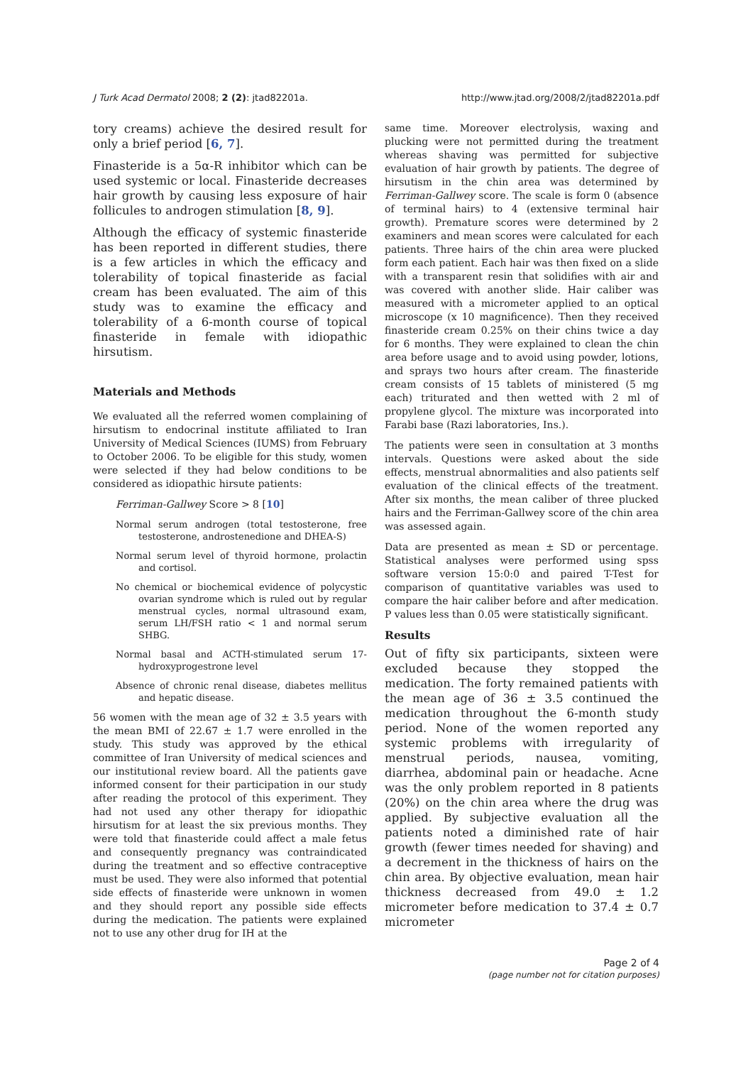J Turk Acad Dermatol 2008; 2 (2): jtad82201a. http://www.jtad.org/2008/2/jtad82201a.pdf
tory creams) achieve the desired result for only a brief period [6, 7].
Finasteride is a 5α-R inhibitor which can be used systemic or local. Finasteride decreases hair growth by causing less exposure of hair follicules to androgen stimulation [8, 9].
Although the efficacy of systemic finasteride has been reported in different studies, there is a few articles in which the efficacy and tolerability of topical finasteride as facial cream has been evaluated. The aim of this study was to examine the efficacy and tolerability of a 6-month course of topical finasteride in female with idiopathic hirsutism.
Materials and Methods
We evaluated all the referred women complaining of hirsutism to endocrinal institute affiliated to Iran University of Medical Sciences (IUMS) from February to October 2006. To be eligible for this study, women were selected if they had below conditions to be considered as idiopathic hirsute patients:
Ferriman-Gallwey Score > 8 [10]
Normal serum androgen (total testosterone, free testosterone, androstenedione and DHEA-S)
Normal serum level of thyroid hormone, prolactin and cortisol.
No chemical or biochemical evidence of polycystic ovarian syndrome which is ruled out by regular menstrual cycles, normal ultrasound exam, serum LH/FSH ratio < 1 and normal serum SHBG.
Normal basal and ACTH-stimulated serum 17-hydroxyprogestrone level
Absence of chronic renal disease, diabetes mellitus and hepatic disease.
56 women with the mean age of 32 ± 3.5 years with the mean BMI of 22.67 ± 1.7 were enrolled in the study. This study was approved by the ethical committee of Iran University of medical sciences and our institutional review board. All the patients gave informed consent for their participation in our study after reading the protocol of this experiment. They had not used any other therapy for idiopathic hirsutism for at least the six previous months. They were told that finasteride could affect a male fetus and consequently pregnancy was contraindicated during the treatment and so effective contraceptive must be used. They were also informed that potential side effects of finasteride were unknown in women and they should report any possible side effects during the medication. The patients were explained not to use any other drug for IH at the
same time. Moreover electrolysis, waxing and plucking were not permitted during the treatment whereas shaving was permitted for subjective evaluation of hair growth by patients. The degree of hirsutism in the chin area was determined by Ferriman-Gallwey score. The scale is form 0 (absence of terminal hairs) to 4 (extensive terminal hair growth). Premature scores were determined by 2 examiners and mean scores were calculated for each patients. Three hairs of the chin area were plucked form each patient. Each hair was then fixed on a slide with a transparent resin that solidifies with air and was covered with another slide. Hair caliber was measured with a micrometer applied to an optical microscope (x 10 magnificence). Then they received finasteride cream 0.25% on their chins twice a day for 6 months. They were explained to clean the chin area before usage and to avoid using powder, lotions, and sprays two hours after cream. The finasteride cream consists of 15 tablets of ministered (5 mg each) triturated and then wetted with 2 ml of propylene glycol. The mixture was incorporated into Farabi base (Razi laboratories, Ins.).
The patients were seen in consultation at 3 months intervals. Questions were asked about the side effects, menstrual abnormalities and also patients self evaluation of the clinical effects of the treatment. After six months, the mean caliber of three plucked hairs and the Ferriman-Gallwey score of the chin area was assessed again.
Data are presented as mean ± SD or percentage. Statistical analyses were performed using spss software version 15:0:0 and paired T-Test for comparison of quantitative variables was used to compare the hair caliber before and after medication. P values less than 0.05 were statistically significant.
Results
Out of fifty six participants, sixteen were excluded because they stopped the medication. The forty remained patients with the mean age of 36 ± 3.5 continued the medication throughout the 6-month study period. None of the women reported any systemic problems with irregularity of menstrual periods, nausea, vomiting, diarrhea, abdominal pain or headache. Acne was the only problem reported in 8 patients (20%) on the chin area where the drug was applied. By subjective evaluation all the patients noted a diminished rate of hair growth (fewer times needed for shaving) and a decrement in the thickness of hairs on the chin area. By objective evaluation, mean hair thickness decreased from 49.0 ± 1.2 micrometer before medication to 37.4 ± 0.7 micrometer
Page 2 of 4
(page number not for citation purposes)